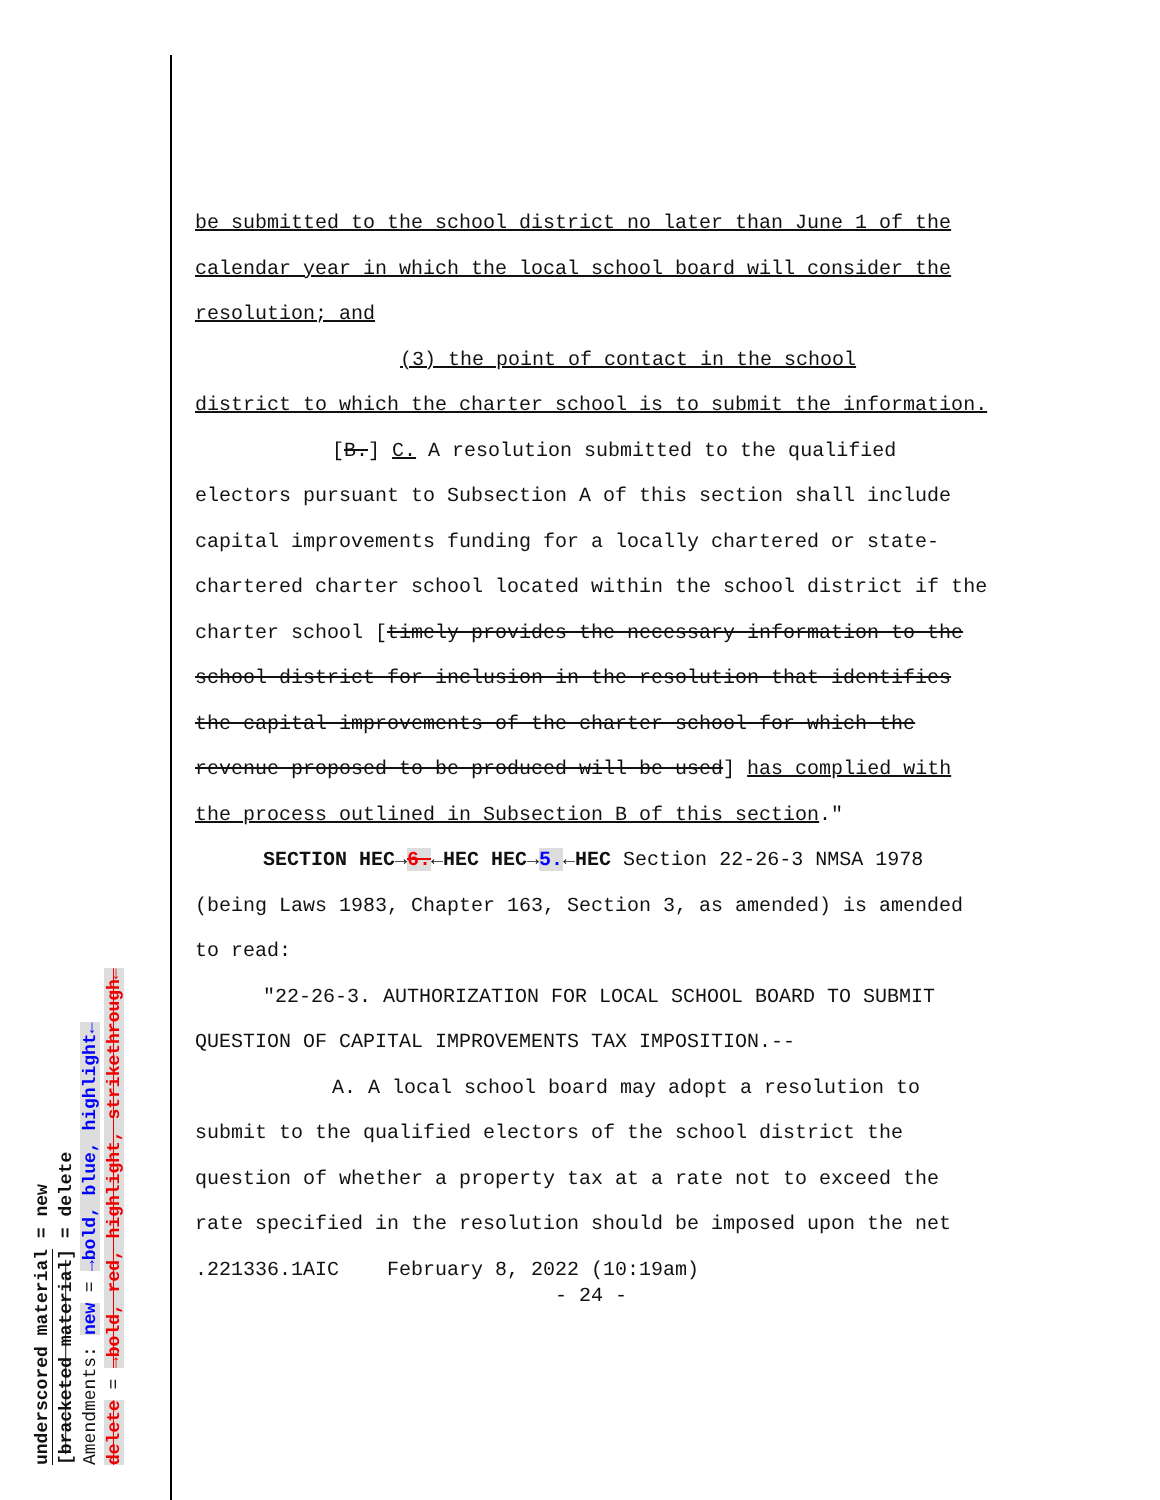underscored material = new
[bracketed material] = delete
Amendments: new = →bold, blue, highlight←
delete = →bold, red, highlight, strikethrough←
be submitted to the school district no later than June 1 of the calendar year in which the local school board will consider the resolution; and
(3) the point of contact in the school
district to which the charter school is to submit the information.
[B.] C. A resolution submitted to the qualified electors pursuant to Subsection A of this section shall include capital improvements funding for a locally chartered or state-chartered charter school located within the school district if the charter school [timely provides the necessary information to the school district for inclusion in the resolution that identifies the capital improvements of the charter school for which the revenue proposed to be produced will be used] has complied with the process outlined in Subsection B of this section."
SECTION HEC→6.←HEC HEC→5.←HEC Section 22-26-3 NMSA 1978 (being Laws 1983, Chapter 163, Section 3, as amended) is amended to read:
"22-26-3. AUTHORIZATION FOR LOCAL SCHOOL BOARD TO SUBMIT QUESTION OF CAPITAL IMPROVEMENTS TAX IMPOSITION.--
A. A local school board may adopt a resolution to submit to the qualified electors of the school district the question of whether a property tax at a rate not to exceed the rate specified in the resolution should be imposed upon the net
.221336.1AIC February 8, 2022 (10:19am)
- 24 -